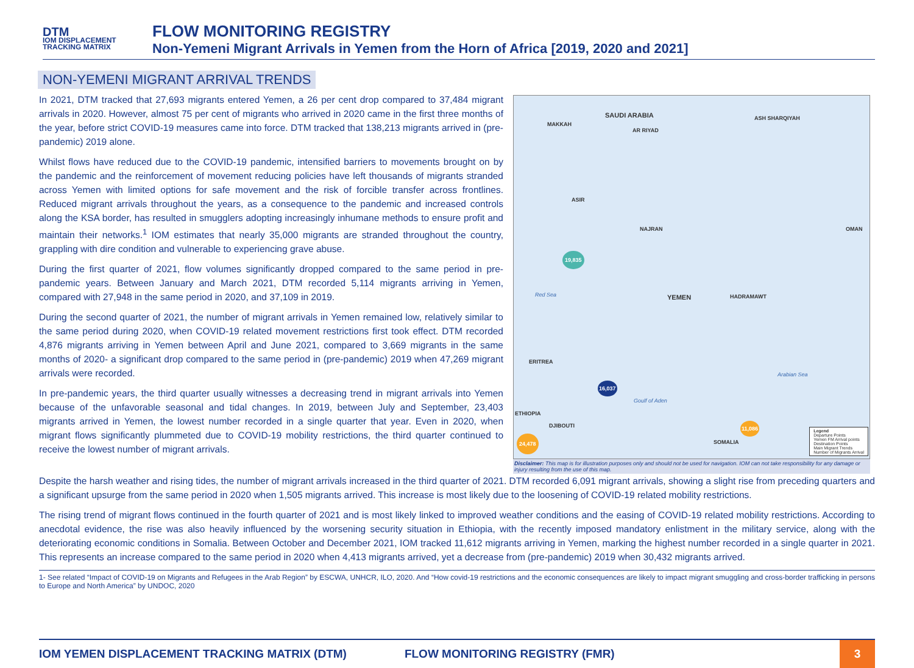DTM
IOM DISPLACEMENT
TRACKING MATRIX
FLOW MONITORING REGISTRY
Non-Yemeni Migrant Arrivals in Yemen from the Horn of Africa [2019, 2020 and 2021]
NON-YEMENI MIGRANT ARRIVAL TRENDS
In 2021, DTM tracked that 27,693 migrants entered Yemen, a 26 per cent drop compared to 37,484 migrant arrivals in 2020. However, almost 75 per cent of migrants who arrived in 2020 came in the first three months of the year, before strict COVID-19 measures came into force. DTM tracked that 138,213 migrants arrived in (pre-pandemic) 2019 alone.
Whilst flows have reduced due to the COVID-19 pandemic, intensified barriers to movements brought on by the pandemic and the reinforcement of movement reducing policies have left thousands of migrants stranded across Yemen with limited options for safe movement and the risk of forcible transfer across frontlines. Reduced migrant arrivals throughout the years, as a consequence to the pandemic and increased controls along the KSA border, has resulted in smugglers adopting increasingly inhumane methods to ensure profit and maintain their networks.<sup>1</sup> IOM estimates that nearly 35,000 migrants are stranded throughout the country, grappling with dire condition and vulnerable to experiencing grave abuse.
During the first quarter of 2021, flow volumes significantly dropped compared to the same period in pre-pandemic years. Between January and March 2021, DTM recorded 5,114 migrants arriving in Yemen, compared with 27,948 in the same period in 2020, and 37,109 in 2019.
During the second quarter of 2021, the number of migrant arrivals in Yemen remained low, relatively similar to the same period during 2020, when COVID-19 related movement restrictions first took effect. DTM recorded 4,876 migrants arriving in Yemen between April and June 2021, compared to 3,669 migrants in the same months of 2020- a significant drop compared to the same period in (pre-pandemic) 2019 when 47,269 migrant arrivals were recorded.
In pre-pandemic years, the third quarter usually witnesses a decreasing trend in migrant arrivals into Yemen because of the unfavorable seasonal and tidal changes. In 2019, between July and September, 23,403 migrants arrived in Yemen, the lowest number recorded in a single quarter that year. Even in 2020, when migrant flows significantly plummeted due to COVID-19 mobility restrictions, the third quarter continued to receive the lowest number of migrant arrivals.
SAUDI ARABIA
MAKKAH
ASH SHARQIYAH
AR RIYAD
ASIR
NAJRAN OMAN
YEMEN HADRAMAWT Red Sea
ERITREA
Arabian Sea
Goulf of Aden
ETHIOPIA
DJIBOUTI
SOMALIA
19,835
16,037
24,478
11,086
Legend
Departure Points
Yemen FM Arrival points
Destination Points
Main Migrant Trends
Number of Migrants Arrival
Disclaimer: This map is for illustration purposes only and should not be used for navigation. IOM can not take responsibility for any damage or injury resulting from the use of this map.
Despite the harsh weather and rising tides, the number of migrant arrivals increased in the third quarter of 2021. DTM recorded 6,091 migrant arrivals, showing a slight rise from preceding quarters and a significant upsurge from the same period in 2020 when 1,505 migrants arrived. This increase is most likely due to the loosening of COVID-19 related mobility restrictions.
The rising trend of migrant flows continued in the fourth quarter of 2021 and is most likely linked to improved weather conditions and the easing of COVID-19 related mobility restrictions. According to anecdotal evidence, the rise was also heavily influenced by the worsening security situation in Ethiopia, with the recently imposed mandatory enlistment in the military service, along with the deteriorating economic conditions in Somalia. Between October and December 2021, IOM tracked 11,612 migrants arriving in Yemen, marking the highest number recorded in a single quarter in 2021. This represents an increase compared to the same period in 2020 when 4,413 migrants arrived, yet a decrease from (pre-pandemic) 2019 when 30,432 migrants arrived.
1- See related “Impact of COVID-19 on Migrants and Refugees in the Arab Region” by ESCWA, UNHCR, ILO, 2020. And “How covid-19 restrictions and the economic consequences are likely to impact migrant smuggling and cross-border trafficking in persons to Europe and North America” by UNDOC, 2020
IOM YEMEN DISPLACEMENT TRACKING MATRIX (DTM) FLOW MONITORING REGISTRY (FMR) 3